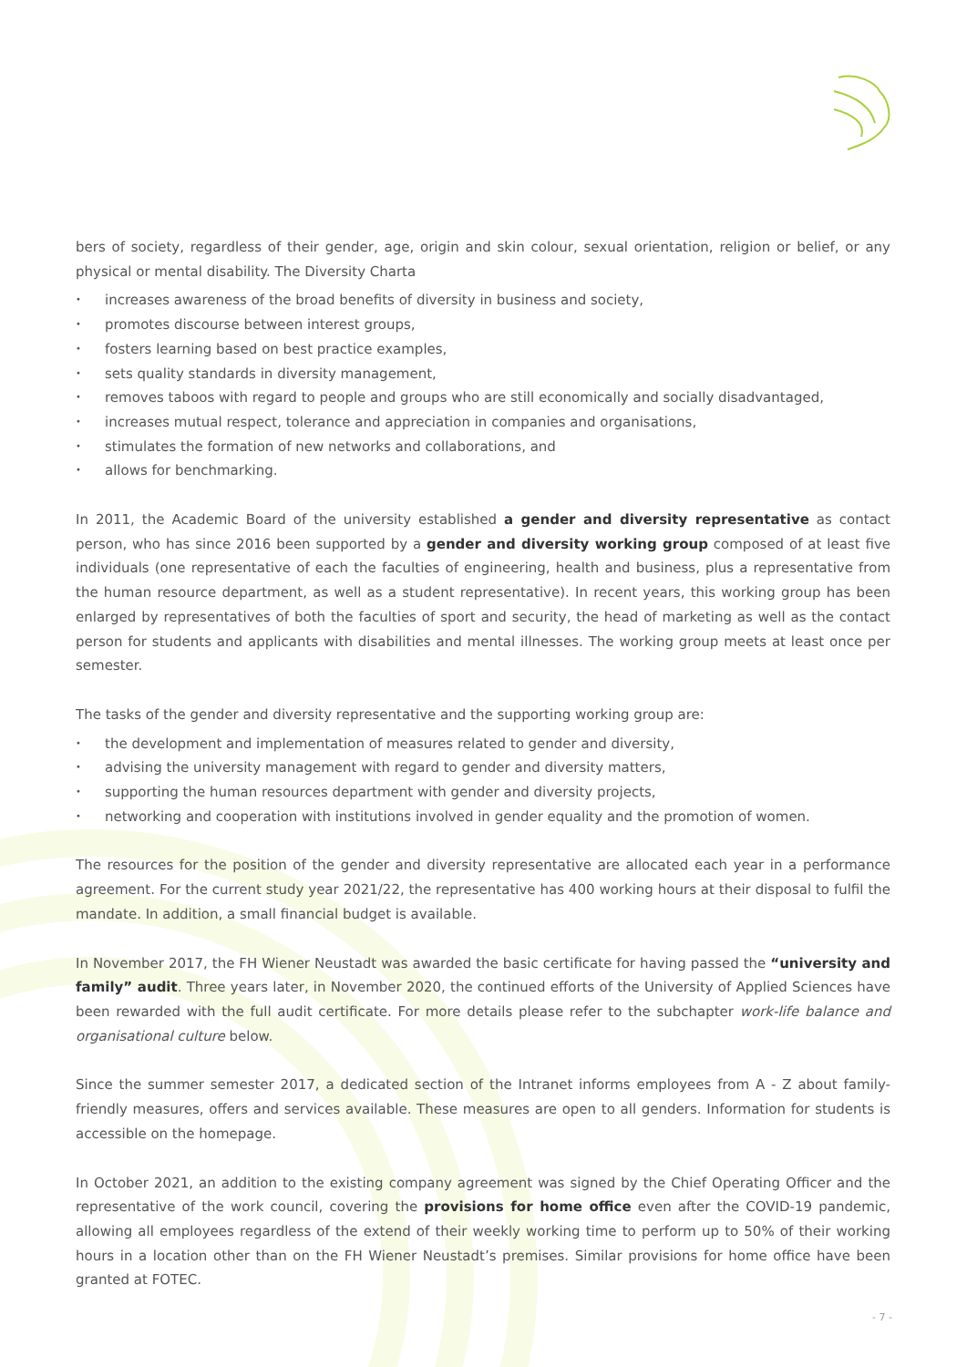bers of society, regardless of their gender, age, origin and skin colour, sexual orientation, religion or belief, or any physical or mental disability. The Diversity Charta
• increases awareness of the broad benefits of diversity in business and society,
• promotes discourse between interest groups,
• fosters learning based on best practice examples,
• sets quality standards in diversity management,
• removes taboos with regard to people and groups who are still economically and socially disadvantaged,
• increases mutual respect, tolerance and appreciation in companies and organisations,
• stimulates the formation of new networks and collaborations, and
• allows for benchmarking.
In 2011, the Academic Board of the university established a gender and diversity representative as contact person, who has since 2016 been supported by a gender and diversity working group composed of at least five individuals (one representative of each the faculties of engineering, health and business, plus a representative from the human resource department, as well as a student representative). In recent years, this working group has been enlarged by representatives of both the faculties of sport and security, the head of marketing as well as the contact person for students and applicants with disabilities and mental illnesses. The working group meets at least once per semester.
The tasks of the gender and diversity representative and the supporting working group are:
• the development and implementation of measures related to gender and diversity,
• advising the university management with regard to gender and diversity matters,
• supporting the human resources department with gender and diversity projects,
• networking and cooperation with institutions involved in gender equality and the promotion of women.
The resources for the position of the gender and diversity representative are allocated each year in a performance agreement. For the current study year 2021/22, the representative has 400 working hours at their disposal to fulfil the mandate. In addition, a small financial budget is available.
In November 2017, the FH Wiener Neustadt was awarded the basic certificate for having passed the “university and family” audit. Three years later, in November 2020, the continued efforts of the University of Applied Sciences have been rewarded with the full audit certificate. For more details please refer to the subchapter work-life balance and organisational culture below.
Since the summer semester 2017, a dedicated section of the Intranet informs employees from A - Z about family-friendly measures, offers and services available. These measures are open to all genders. Information for students is accessible on the homepage.
In October 2021, an addition to the existing company agreement was signed by the Chief Operating Officer and the representative of the work council, covering the provisions for home office even after the COVID-19 pandemic, allowing all employees regardless of the extend of their weekly working time to perform up to 50% of their working hours in a location other than on the FH Wiener Neustadt’s premises. Similar provisions for home office have been granted at FOTEC.
- 7 -